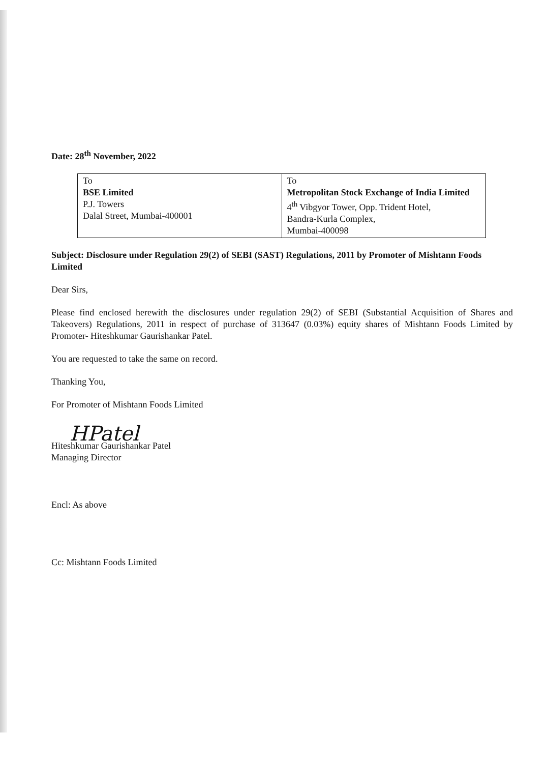Date: 28<sup>th</sup> November, 2022
| To BSE Limited P.J. Towers Dalal Street, Mumbai-400001 | To Metropolitan Stock Exchange of India Limited 4<sup>th</sup> Vibgyor Tower, Opp. Trident Hotel, Bandra-Kurla Complex, Mumbai-400098 |
Subject: Disclosure under Regulation 29(2) of SEBI (SAST) Regulations, 2011 by Promoter of Mishtann Foods Limited
Dear Sirs,
Please find enclosed herewith the disclosures under regulation 29(2) of SEBI (Substantial Acquisition of Shares and Takeovers) Regulations, 2011 in respect of purchase of 313647 (0.03%) equity shares of Mishtann Foods Limited by Promoter- Hiteshkumar Gaurishankar Patel.
You are requested to take the same on record.
Thanking You,
For Promoter of Mishtann Foods Limited
HPatel
Hiteshkumar Gaurishankar Patel
Managing Director
Encl: As above
Cc: Mishtann Foods Limited